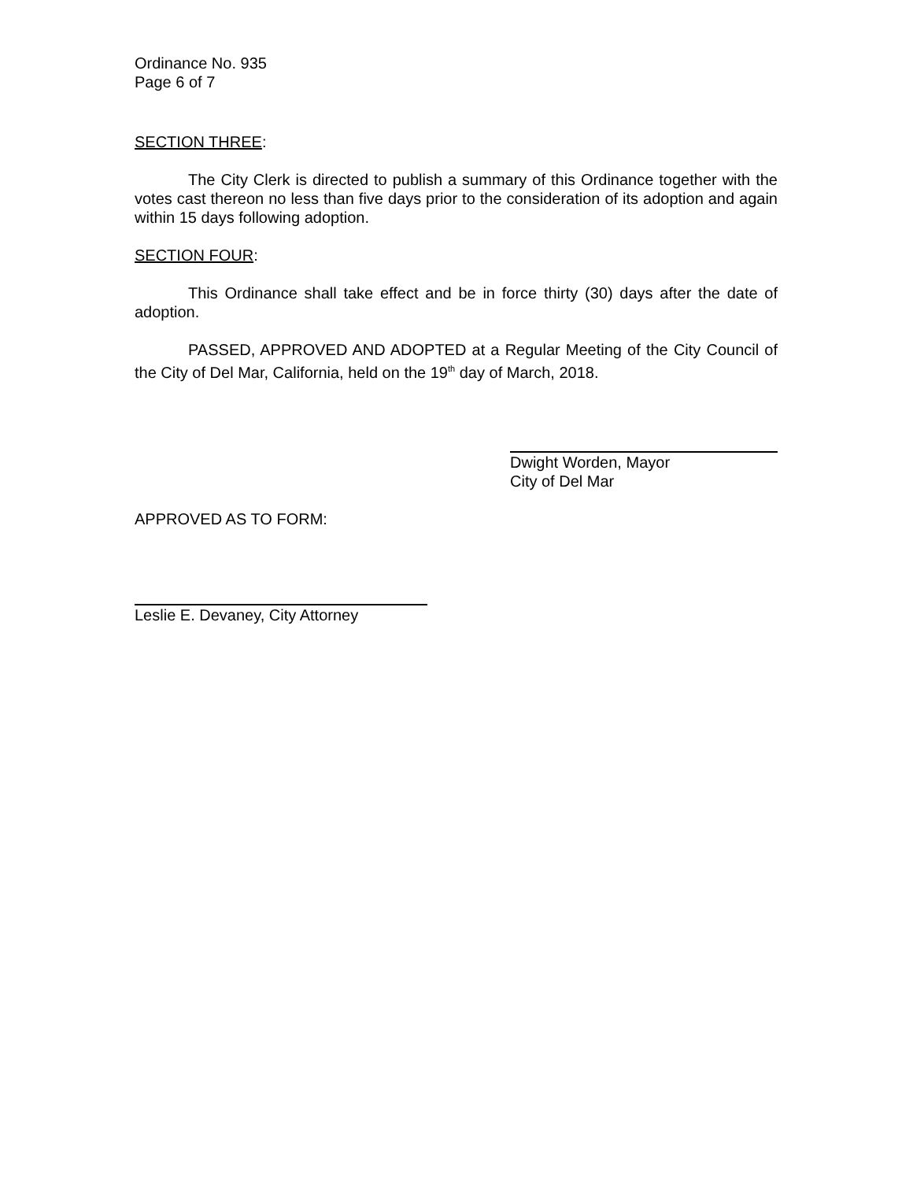Ordinance No. 935
Page 6 of 7
SECTION THREE:
The City Clerk is directed to publish a summary of this Ordinance together with the votes cast thereon no less than five days prior to the consideration of its adoption and again within 15 days following adoption.
SECTION FOUR:
This Ordinance shall take effect and be in force thirty (30) days after the date of adoption.
PASSED, APPROVED AND ADOPTED at a Regular Meeting of the City Council of the City of Del Mar, California, held on the 19<sup>th</sup> day of March, 2018.
Dwight Worden, Mayor
City of Del Mar
APPROVED AS TO FORM:
Leslie E. Devaney, City Attorney